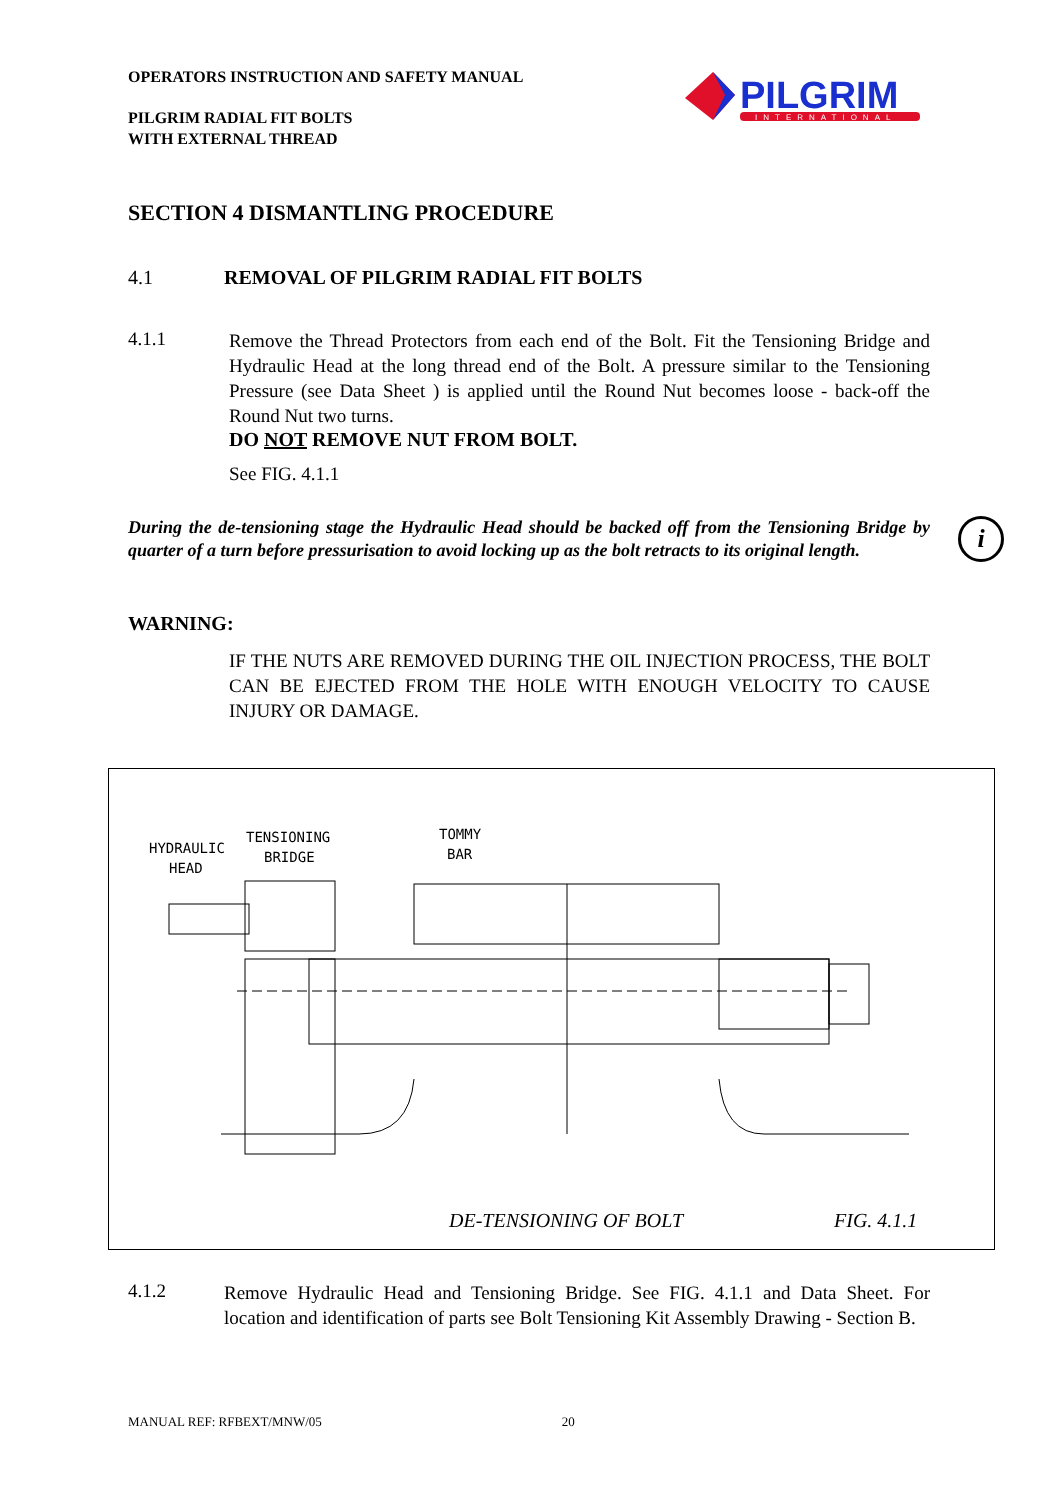OPERATORS INSTRUCTION AND SAFETY MANUAL
PILGRIM RADIAL FIT BOLTS
WITH EXTERNAL THREAD
PILGRIM
INTERNATIONAL
SECTION 4 DISMANTLING PROCEDURE
4.1 REMOVAL OF PILGRIM RADIAL FIT BOLTS
4.1.1
Remove the Thread Protectors from each end of the Bolt. Fit the Tensioning Bridge and Hydraulic Head at the long thread end of the Bolt. A pressure similar to the Tensioning Pressure (see Data Sheet ) is applied until the Round Nut becomes loose - back-off the Round Nut two turns.
DO NOT REMOVE NUT FROM BOLT.
See FIG. 4.1.1
During the de-tensioning stage the Hydraulic Head should be backed off from the Tensioning Bridge by quarter of a turn before pressurisation to avoid locking up as the bolt retracts to its original length.
i
WARNING:
IF THE NUTS ARE REMOVED DURING THE OIL INJECTION PROCESS, THE BOLT CAN BE EJECTED FROM THE HOLE WITH ENOUGH VELOCITY TO CAUSE INJURY OR DAMAGE.
HYDRAULIC
HEAD
TENSIONING
BRIDGE
TOMMY
BAR
DE-TENSIONING OF BOLT FIG. 4.1.1
4.1.2
Remove Hydraulic Head and Tensioning Bridge. See FIG. 4.1.1 and Data Sheet. For location and identification of parts see Bolt Tensioning Kit Assembly Drawing - Section B.
MANUAL REF: RFBEXT/MNW/05 20